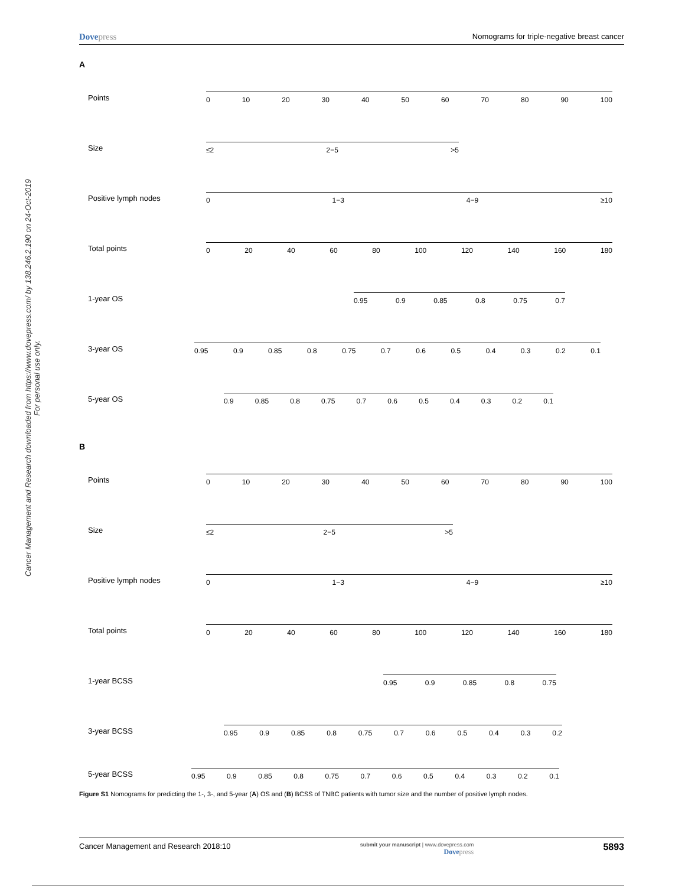Dovepress
Nomograms for triple-negative breast cancer
Cancer Management and Research downloaded from https://www.dovepress.com/ by 138.246.2.190 on 24-Oct-2019
For personal use only.
A
Points
0 10 20 30 40 50 60 70 80 90 100
Size
≤2 2−5 >5
Positive lymph nodes
0 1−3 4−9 ≥10
Total points
0 20 40 60 80 100 120 140 160 180
1-year OS
0.95 0.9 0.85 0.8 0.75 0.7
3-year OS
0.95 0.9 0.85 0.8 0.75 0.7 0.6 0.5 0.4 0.3 0.2 0.1
5-year OS
0.9 0.85 0.8 0.75 0.7 0.6 0.5 0.4 0.3 0.2 0.1
B
Points
0 10 20 30 40 50 60 70 80 90 100
Size
≤2 2−5 >5
Positive lymph nodes
0 1−3 4−9 ≥10
Total points
0 20 40 60 80 100 120 140 160 180
1-year BCSS
0.95 0.9 0.85 0.8 0.75
3-year BCSS
0.95 0.9 0.85 0.8 0.75 0.7 0.6 0.5 0.4 0.3 0.2
5-year BCSS
0.95 0.9 0.85 0.8 0.75 0.7 0.6 0.5 0.4 0.3 0.2 0.1
Figure S1 Nomograms for predicting the 1-, 3-, and 5-year (A) OS and (B) BCSS of TNBC patients with tumor size and the number of positive lymph nodes.
Cancer Management and Research 2018:10
submit your manuscript | www.dovepress.com
Dovepress
5893